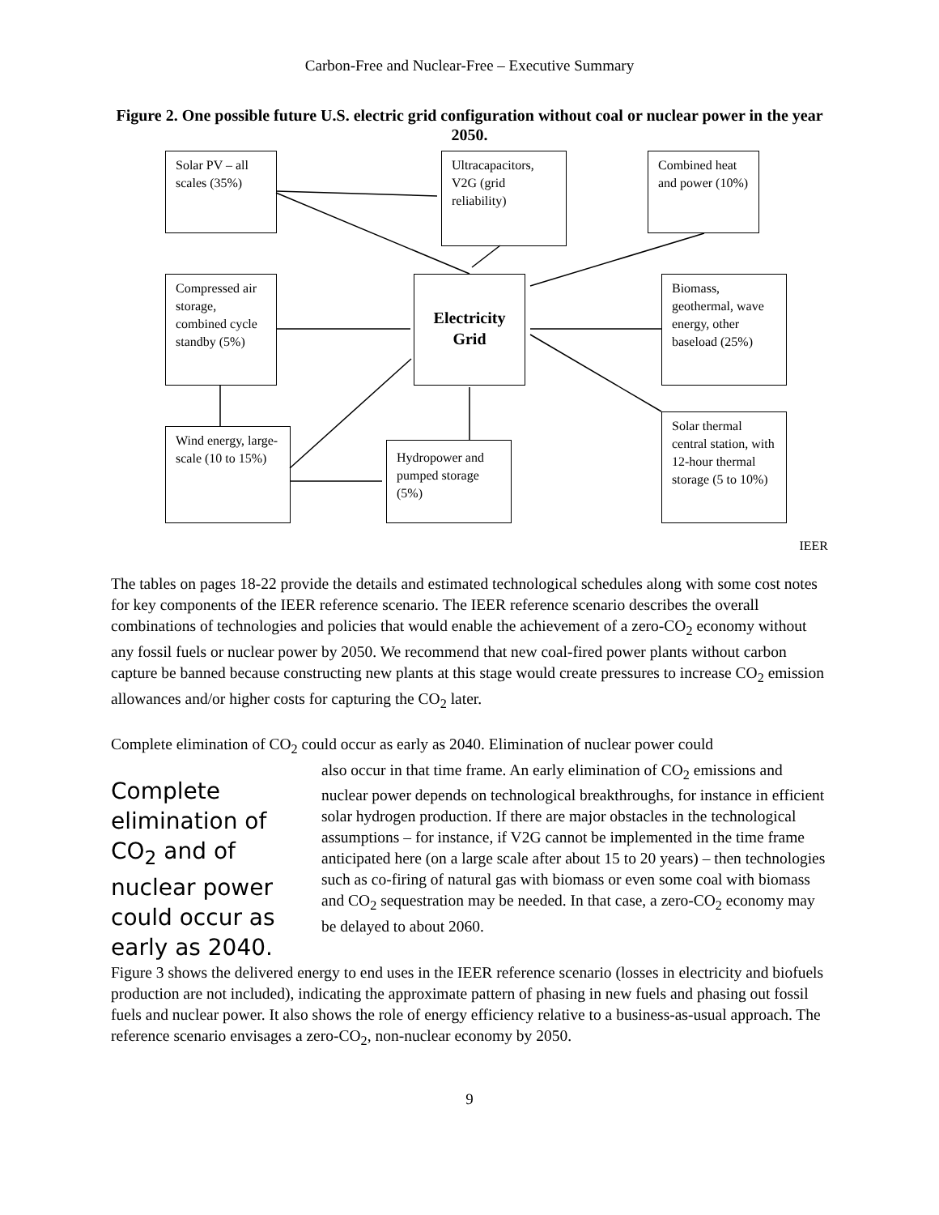Carbon-Free and Nuclear-Free – Executive Summary
Figure 2. One possible future U.S. electric grid configuration without coal or nuclear power in the year 2050.
Solar PV – all scales (35%)
Ultracapacitors, V2G (grid reliability)
Combined heat and power (10%)
Compressed air storage, combined cycle standby (5%)
Electricity Grid
Biomass, geothermal, wave energy, other baseload (25%)
Wind energy, large-scale (10 to 15%)
Hydropower and pumped storage (5%)
Solar thermal central station, with 12-hour thermal storage (5 to 10%)
IEER
The tables on pages 18-22 provide the details and estimated technological schedules along with some cost notes for key components of the IEER reference scenario. The IEER reference scenario describes the overall combinations of technologies and policies that would enable the achievement of a zero-CO<sub>2</sub> economy without any fossil fuels or nuclear power by 2050. We recommend that new coal-fired power plants without carbon capture be banned because constructing new plants at this stage would create pressures to increase CO<sub>2</sub> emission allowances and/or higher costs for capturing the CO<sub>2</sub> later.
Complete elimination of CO<sub>2</sub> could occur as early as 2040. Elimination of nuclear power could
Complete elimination of CO<sub>2</sub> and of nuclear power could occur as early as 2040. also occur in that time frame. An early elimination of CO<sub>2</sub> emissions and nuclear power depends on technological breakthroughs, for instance in efficient solar hydrogen production. If there are major obstacles in the technological assumptions – for instance, if V2G cannot be implemented in the time frame anticipated here (on a large scale after about 15 to 20 years) – then technologies such as co-firing of natural gas with biomass or even some coal with biomass and CO<sub>2</sub> sequestration may be needed. In that case, a zero-CO<sub>2</sub> economy may be delayed to about 2060.
Figure 3 shows the delivered energy to end uses in the IEER reference scenario (losses in electricity and biofuels production are not included), indicating the approximate pattern of phasing in new fuels and phasing out fossil fuels and nuclear power. It also shows the role of energy efficiency relative to a business-as-usual approach. The reference scenario envisages a zero-CO<sub>2</sub>, non-nuclear economy by 2050.
9